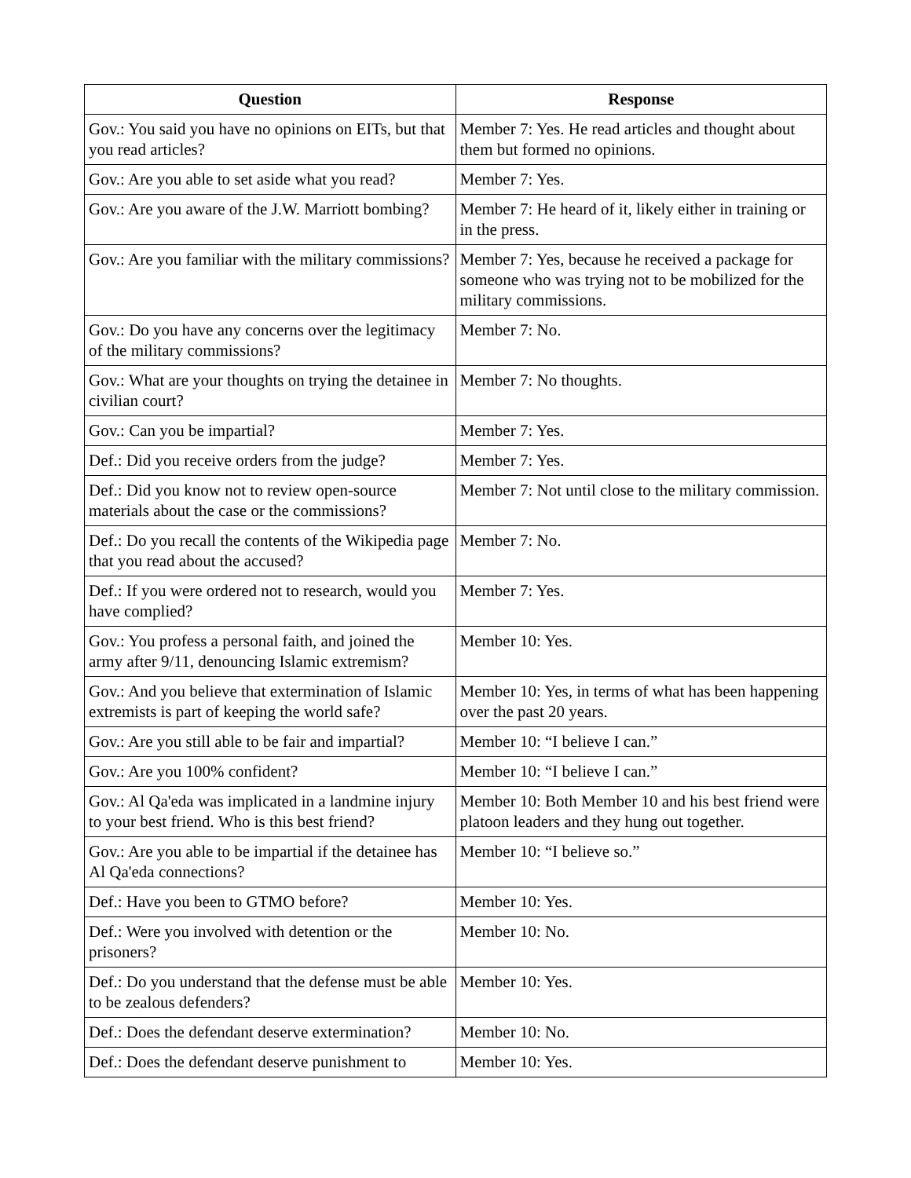| Question | Response |
| --- | --- |
| Gov.: You said you have no opinions on EITs, but that you read articles? | Member 7: Yes. He read articles and thought about them but formed no opinions. |
| Gov.: Are you able to set aside what you read? | Member 7: Yes. |
| Gov.: Are you aware of the J.W. Marriott bombing? | Member 7: He heard of it, likely either in training or in the press. |
| Gov.: Are you familiar with the military commissions? | Member 7: Yes, because he received a package for someone who was trying not to be mobilized for the military commissions. |
| Gov.: Do you have any concerns over the legitimacy of the military commissions? | Member 7: No. |
| Gov.: What are your thoughts on trying the detainee in civilian court? | Member 7: No thoughts. |
| Gov.: Can you be impartial? | Member 7: Yes. |
| Def.: Did you receive orders from the judge? | Member 7: Yes. |
| Def.: Did you know not to review open-source materials about the case or the commissions? | Member 7: Not until close to the military commission. |
| Def.: Do you recall the contents of the Wikipedia page that you read about the accused? | Member 7: No. |
| Def.: If you were ordered not to research, would you have complied? | Member 7: Yes. |
| Gov.: You profess a personal faith, and joined the army after 9/11, denouncing Islamic extremism? | Member 10: Yes. |
| Gov.: And you believe that extermination of Islamic extremists is part of keeping the world safe? | Member 10: Yes, in terms of what has been happening over the past 20 years. |
| Gov.: Are you still able to be fair and impartial? | Member 10: “I believe I can.” |
| Gov.: Are you 100% confident? | Member 10: “I believe I can.” |
| Gov.: Al Qa'eda was implicated in a landmine injury to your best friend. Who is this best friend? | Member 10: Both Member 10 and his best friend were platoon leaders and they hung out together. |
| Gov.: Are you able to be impartial if the detainee has Al Qa'eda connections? | Member 10: “I believe so.” |
| Def.: Have you been to GTMO before? | Member 10: Yes. |
| Def.: Were you involved with detention or the prisoners? | Member 10: No. |
| Def.: Do you understand that the defense must be able to be zealous defenders? | Member 10: Yes. |
| Def.: Does the defendant deserve extermination? | Member 10: No. |
| Def.: Does the defendant deserve punishment to | Member 10: Yes. |